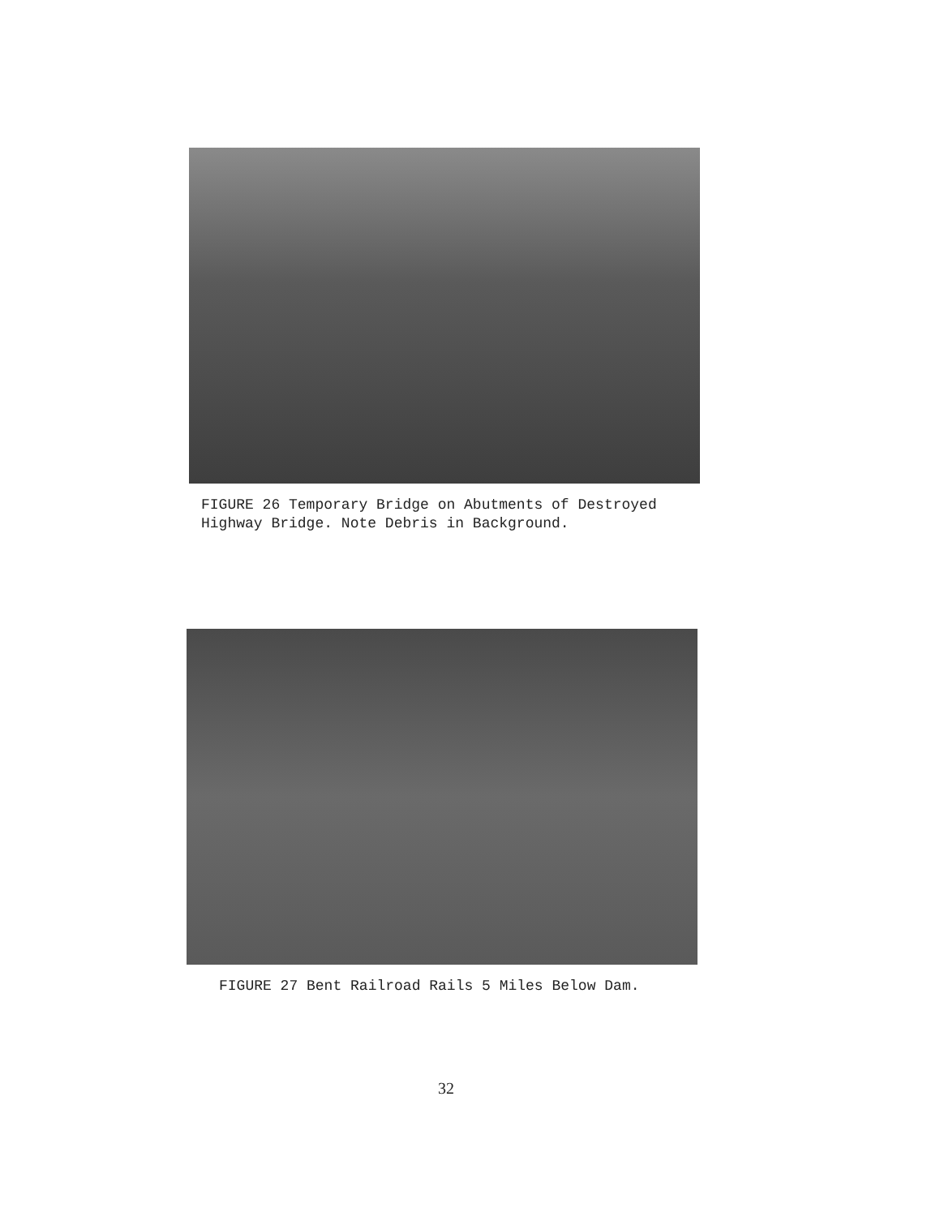FIGURE 26 Temporary Bridge on Abutments of Destroyed
Highway Bridge. Note Debris in Background.
FIGURE 27 Bent Railroad Rails 5 Miles Below Dam.
32